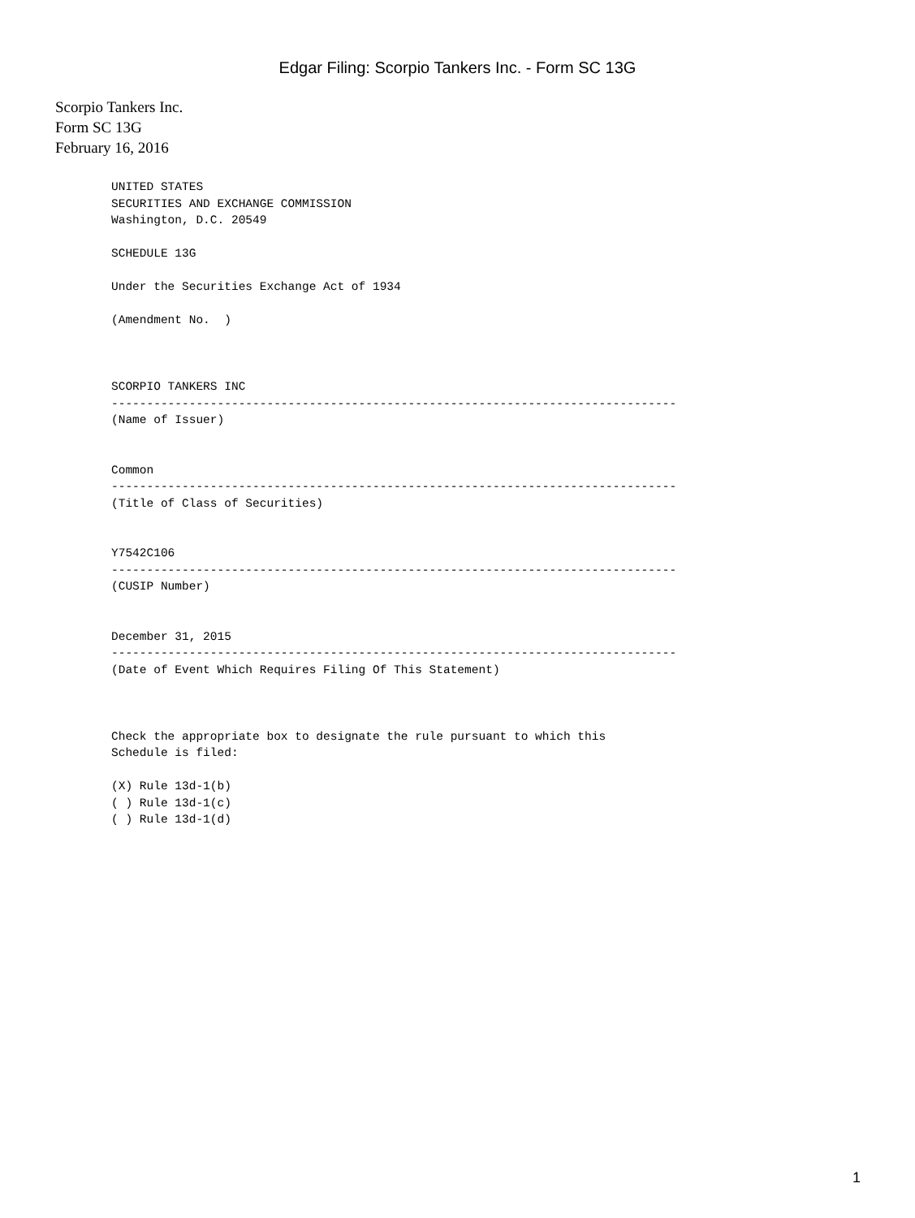Edgar Filing: Scorpio Tankers Inc. - Form SC 13G
Scorpio Tankers Inc.
Form SC 13G
February 16, 2016
UNITED STATES
SECURITIES AND EXCHANGE COMMISSION
Washington, D.C. 20549

SCHEDULE 13G

Under the Securities Exchange Act of 1934

(Amendment No.  )



SCORPIO TANKERS INC
--------------------------------------------------------------------------------
(Name of Issuer)


Common
--------------------------------------------------------------------------------
(Title of Class of Securities)


Y7542C106
--------------------------------------------------------------------------------
(CUSIP Number)


December 31, 2015
--------------------------------------------------------------------------------
(Date of Event Which Requires Filing Of This Statement)



Check the appropriate box to designate the rule pursuant to which this
Schedule is filed:

(X) Rule 13d-1(b)
( ) Rule 13d-1(c)
( ) Rule 13d-1(d)
1